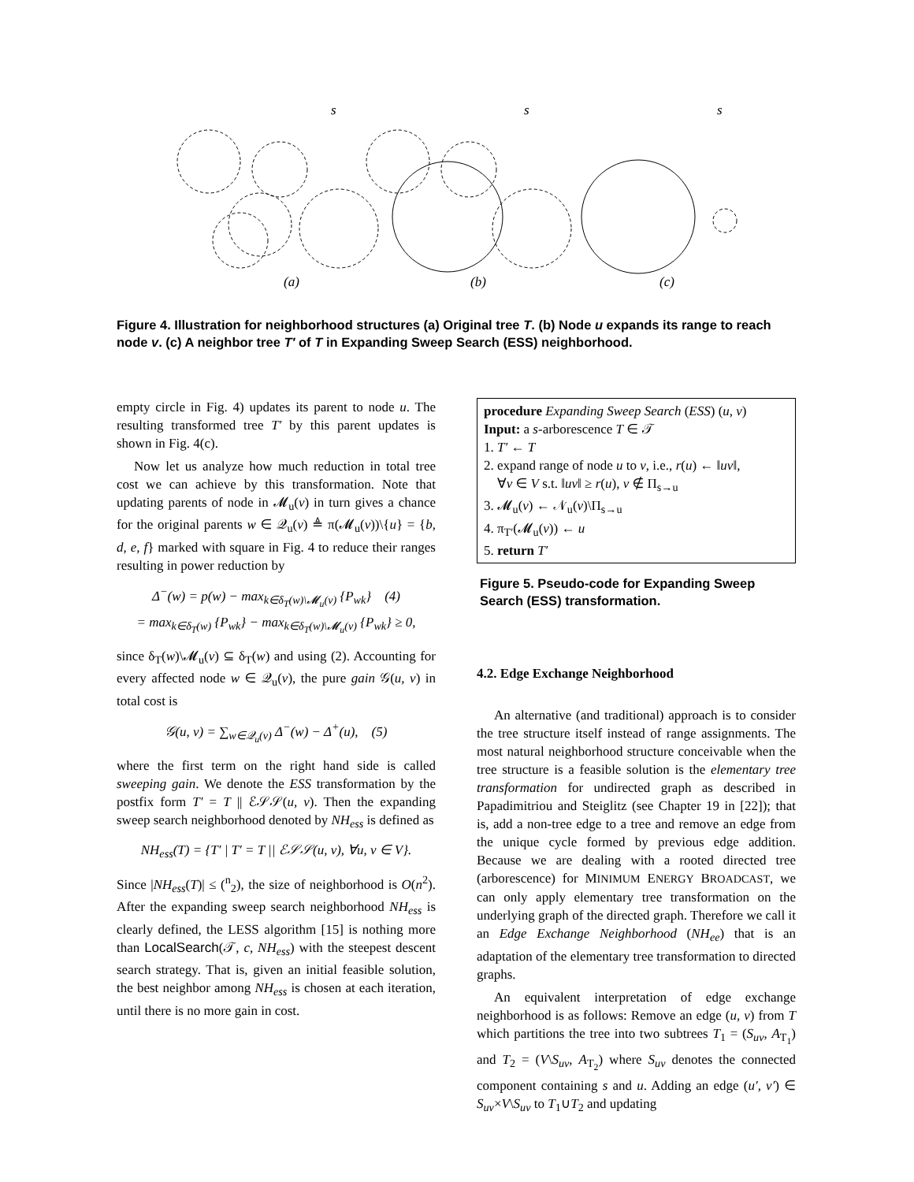(a)
(b)
(c)
s
s
s
Figure 4. Illustration for neighborhood structures (a) Original tree T. (b) Node u expands its range to reach node v. (c) A neighbor tree T′ of T in Expanding Sweep Search (ESS) neighborhood.
empty circle in Fig. 4) updates its parent to node u. The resulting transformed tree T′ by this parent updates is shown in Fig. 4(c).
Now let us analyze how much reduction in total tree cost we can achieve by this transformation. Note that updating parents of node in 𝓜<sub>u</sub>(v) in turn gives a chance for the original parents w ∈ 𝒬<sub>u</sub>(v) ≜ π(𝓜<sub>u</sub>(v))\{u} = {b, d, e, f} marked with square in Fig. 4 to reduce their ranges resulting in power reduction by
Δ<sup>−</sup>(w) = p(w) − max<sub>k∈δ<sub>T</sub>(w)\𝓜<sub>u</sub>(v)</sub> {P<sub>wk</sub>} (4)
= max<sub>k∈δ<sub>T</sub>(w)</sub> {P<sub>wk</sub>} − max<sub>k∈δ<sub>T</sub>(w)\𝓜<sub>u</sub>(v)</sub> {P<sub>wk</sub>} ≥ 0,
since δ<sub>T</sub>(w)\𝓜<sub>u</sub>(v) ⊆ δ<sub>T</sub>(w) and using (2). Accounting for every affected node w ∈ 𝒬<sub>u</sub>(v), the pure gain 𝒢(u, v) in total cost is
𝒢(u, v) = ∑<sub>w∈𝒬<sub>u</sub>(v)</sub> Δ<sup>−</sup>(w) − Δ<sup>+</sup>(u), (5)
where the first term on the right hand side is called sweeping gain. We denote the ESS transformation by the postfix form T′ = T || ℰ𝒮𝒮(u, v). Then the expanding sweep search neighborhood denoted by NH<sub>ess</sub> is defined as
NH<sub>ess</sub>(T) = {T′ | T′ = T || ℰ𝒮𝒮(u, v), ∀u, v ∈ V}.
Since |NH<sub>ess</sub>(T)| ≤ (<sup>n</sup><sub>2</sub>), the size of neighborhood is O(n<sup>2</sup>). After the expanding sweep search neighborhood NH<sub>ess</sub> is clearly defined, the LESS algorithm [15] is nothing more than LocalSearch(𝒯, c, NH<sub>ess</sub>) with the steepest descent search strategy. That is, given an initial feasible solution, the best neighbor among NH<sub>ess</sub> is chosen at each iteration, until there is no more gain in cost.
procedure Expanding Sweep Search (ESS) (u, v)
Input: a s-arborescence T ∈ 𝒯
1. T′ ← T
2. expand range of node u to v, i.e., r(u) ← ‖uv‖,
∀v ∈ V s.t. ‖uv‖ ≥ r(u), v ∉ Π<sub>s→u</sub>
3. 𝓜<sub>u</sub>(v) ← 𝒩<sub>u</sub>(v)\Π<sub>s→u</sub>
4. π<sub>T′</sub>(𝓜<sub>u</sub>(v)) ← u
5. return T′
Figure 5. Pseudo-code for Expanding Sweep Search (ESS) transformation.
4.2. Edge Exchange Neighborhood
An alternative (and traditional) approach is to consider the tree structure itself instead of range assignments. The most natural neighborhood structure conceivable when the tree structure is a feasible solution is the elementary tree transformation for undirected graph as described in Papadimitriou and Steiglitz (see Chapter 19 in [22]); that is, add a non-tree edge to a tree and remove an edge from the unique cycle formed by previous edge addition. Because we are dealing with a rooted directed tree (arborescence) for MINIMUM ENERGY BROADCAST, we can only apply elementary tree transformation on the underlying graph of the directed graph. Therefore we call it an Edge Exchange Neighborhood (NH<sub>ee</sub>) that is an adaptation of the elementary tree transformation to directed graphs.
An equivalent interpretation of edge exchange neighborhood is as follows: Remove an edge (u, v) from T which partitions the tree into two subtrees T<sub>1</sub> = (S<sub>uv</sub>, A<sub>T<sub>1</sub></sub>) and T<sub>2</sub> = (V\S<sub>uv</sub>, A<sub>T<sub>2</sub></sub>) where S<sub>uv</sub> denotes the connected component containing s and u. Adding an edge (u′, v′) ∈ S<sub>uv</sub>×V\S<sub>uv</sub> to T<sub>1</sub>∪T<sub>2</sub> and updating